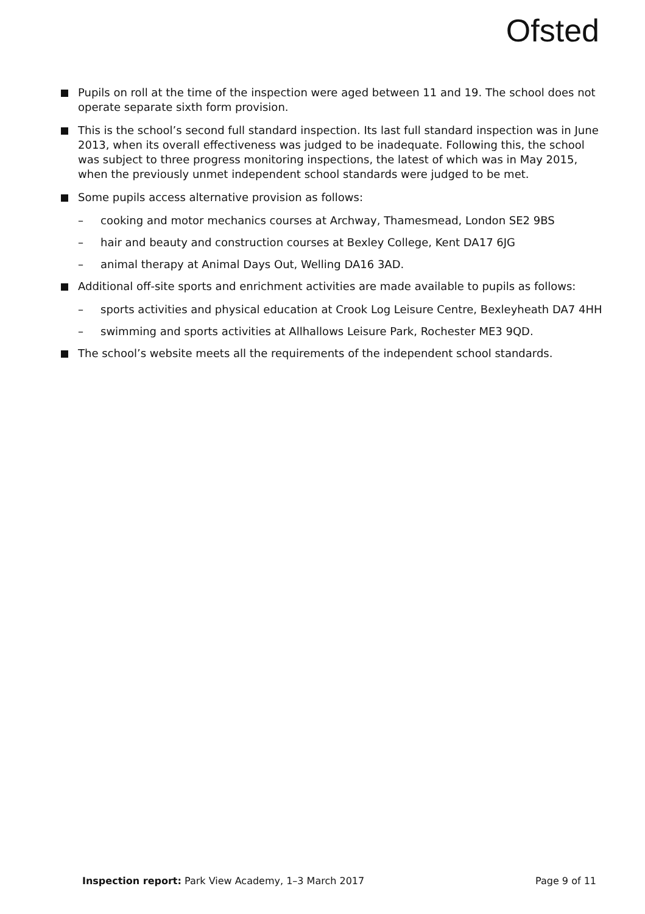Ofsted
Pupils on roll at the time of the inspection were aged between 11 and 19. The school does not operate separate sixth form provision.
This is the school’s second full standard inspection. Its last full standard inspection was in June 2013, when its overall effectiveness was judged to be inadequate. Following this, the school was subject to three progress monitoring inspections, the latest of which was in May 2015, when the previously unmet independent school standards were judged to be met.
Some pupils access alternative provision as follows:
– cooking and motor mechanics courses at Archway, Thamesmead, London SE2 9BS
– hair and beauty and construction courses at Bexley College, Kent DA17 6JG
– animal therapy at Animal Days Out, Welling DA16 3AD.
Additional off-site sports and enrichment activities are made available to pupils as follows:
– sports activities and physical education at Crook Log Leisure Centre, Bexleyheath DA7 4HH
– swimming and sports activities at Allhallows Leisure Park, Rochester ME3 9QD.
The school’s website meets all the requirements of the independent school standards.
Inspection report: Park View Academy, 1–3 March 2017 Page 9 of 11